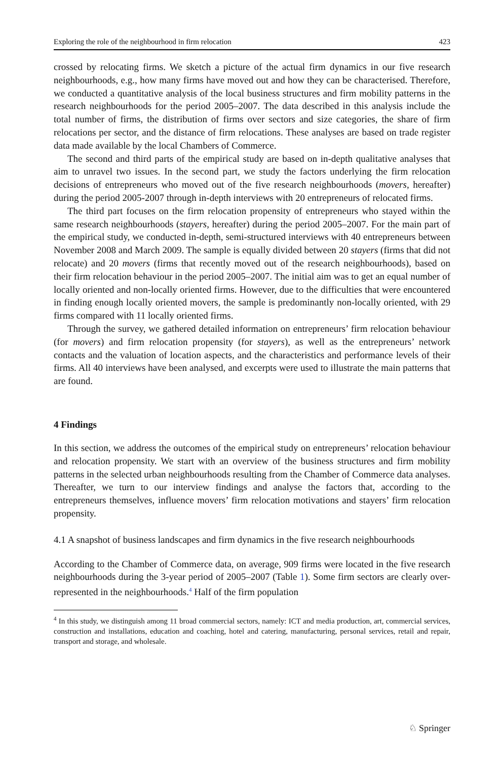Exploring the role of the neighbourhood in firm relocation 423
crossed by relocating firms. We sketch a picture of the actual firm dynamics in our five research neighbourhoods, e.g., how many firms have moved out and how they can be characterised. Therefore, we conducted a quantitative analysis of the local business structures and firm mobility patterns in the research neighbourhoods for the period 2005–2007. The data described in this analysis include the total number of firms, the distribution of firms over sectors and size categories, the share of firm relocations per sector, and the distance of firm relocations. These analyses are based on trade register data made available by the local Chambers of Commerce.
The second and third parts of the empirical study are based on in-depth qualitative analyses that aim to unravel two issues. In the second part, we study the factors underlying the firm relocation decisions of entrepreneurs who moved out of the five research neighbourhoods (movers, hereafter) during the period 2005-2007 through in-depth interviews with 20 entrepreneurs of relocated firms.
The third part focuses on the firm relocation propensity of entrepreneurs who stayed within the same research neighbourhoods (stayers, hereafter) during the period 2005–2007. For the main part of the empirical study, we conducted in-depth, semi-structured interviews with 40 entrepreneurs between November 2008 and March 2009. The sample is equally divided between 20 stayers (firms that did not relocate) and 20 movers (firms that recently moved out of the research neighbourhoods), based on their firm relocation behaviour in the period 2005–2007. The initial aim was to get an equal number of locally oriented and non-locally oriented firms. However, due to the difficulties that were encountered in finding enough locally oriented movers, the sample is predominantly non-locally oriented, with 29 firms compared with 11 locally oriented firms.
Through the survey, we gathered detailed information on entrepreneurs’ firm relocation behaviour (for movers) and firm relocation propensity (for stayers), as well as the entrepreneurs’ network contacts and the valuation of location aspects, and the characteristics and performance levels of their firms. All 40 interviews have been analysed, and excerpts were used to illustrate the main patterns that are found.
4 Findings
In this section, we address the outcomes of the empirical study on entrepreneurs’ relocation behaviour and relocation propensity. We start with an overview of the business structures and firm mobility patterns in the selected urban neighbourhoods resulting from the Chamber of Commerce data analyses. Thereafter, we turn to our interview findings and analyse the factors that, according to the entrepreneurs themselves, influence movers’ firm relocation motivations and stayers’ firm relocation propensity.
4.1 A snapshot of business landscapes and firm dynamics in the five research neighbourhoods
According to the Chamber of Commerce data, on average, 909 firms were located in the five research neighbourhoods during the 3-year period of 2005–2007 (Table 1). Some firm sectors are clearly over-represented in the neighbourhoods.<sup>4</sup> Half of the firm population
<sup>4</sup> In this study, we distinguish among 11 broad commercial sectors, namely: ICT and media production, art, commercial services, construction and installations, education and coaching, hotel and catering, manufacturing, personal services, retail and repair, transport and storage, and wholesale.
♘ Springer